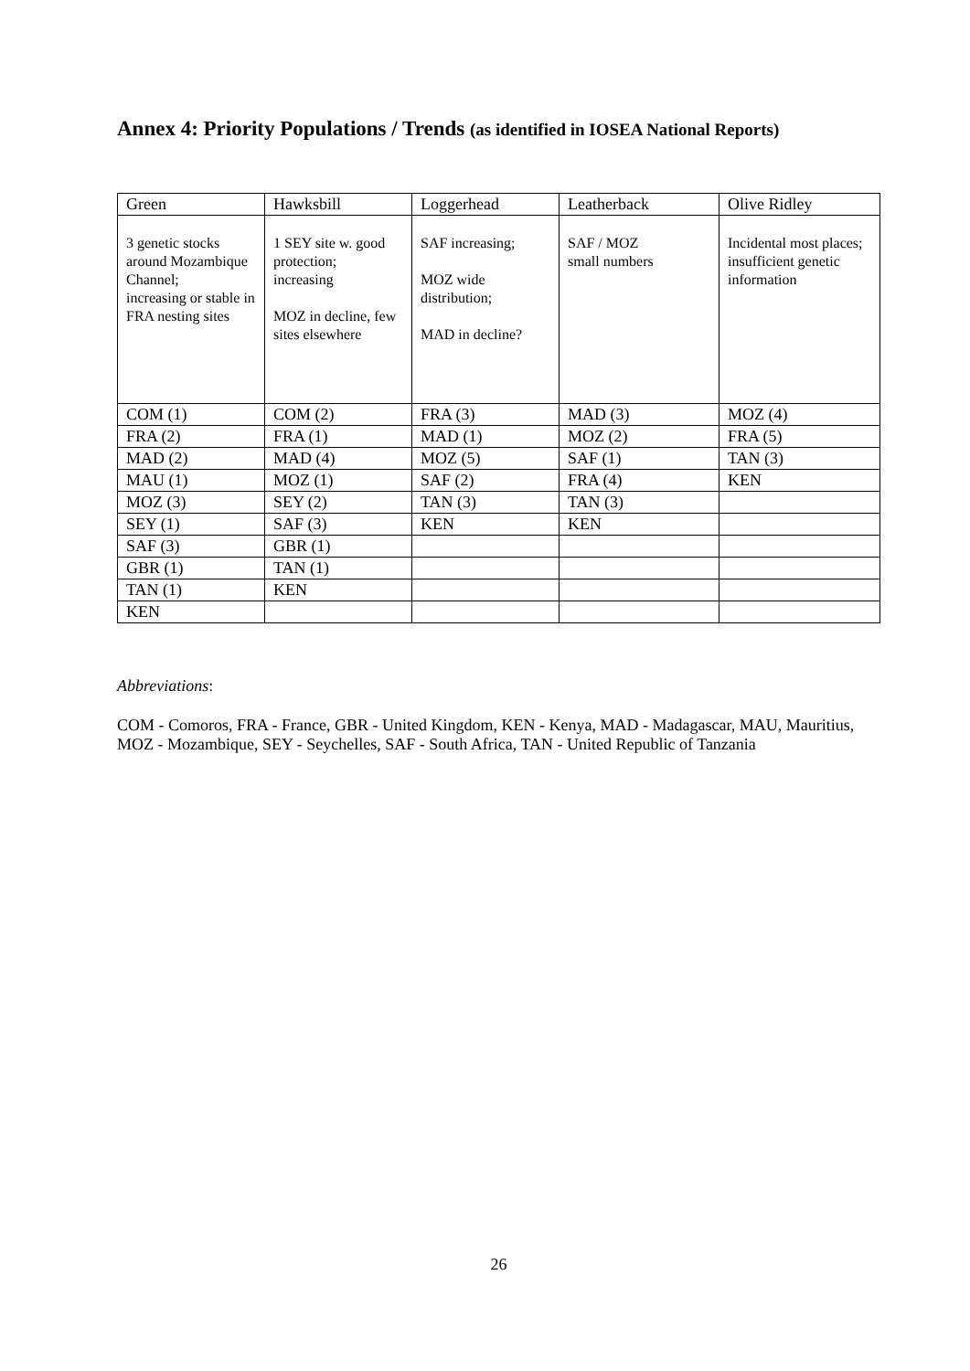Annex 4: Priority Populations / Trends (as identified in IOSEA National Reports)
| Green | Hawksbill | Loggerhead | Leatherback | Olive Ridley |
| 3 genetic stocks around Mozambique Channel; increasing or stable in FRA nesting sites | 1 SEY site w. good protection; increasing MOZ in decline, few sites elsewhere | SAF increasing; MOZ wide distribution; MAD in decline? | SAF / MOZ small numbers | Incidental most places; insufficient genetic information |
| COM (1) | COM (2) | FRA (3) | MAD (3) | MOZ (4) |
| FRA (2) | FRA (1) | MAD (1) | MOZ (2) | FRA (5) |
| MAD (2) | MAD (4) | MOZ (5) | SAF (1) | TAN (3) |
| MAU (1) | MOZ (1) | SAF (2) | FRA (4) | KEN |
| MOZ (3) | SEY (2) | TAN (3) | TAN (3) | |
| SEY (1) | SAF (3) | KEN | KEN | |
| SAF (3) | GBR (1) | | | |
| GBR (1) | TAN (1) | | | |
| TAN (1) | KEN | | | |
| KEN | | | | |
Abbreviations:
COM - Comoros, FRA - France, GBR - United Kingdom, KEN - Kenya, MAD - Madagascar, MAU, Mauritius, MOZ - Mozambique, SEY - Seychelles, SAF - South Africa, TAN - United Republic of Tanzania
26